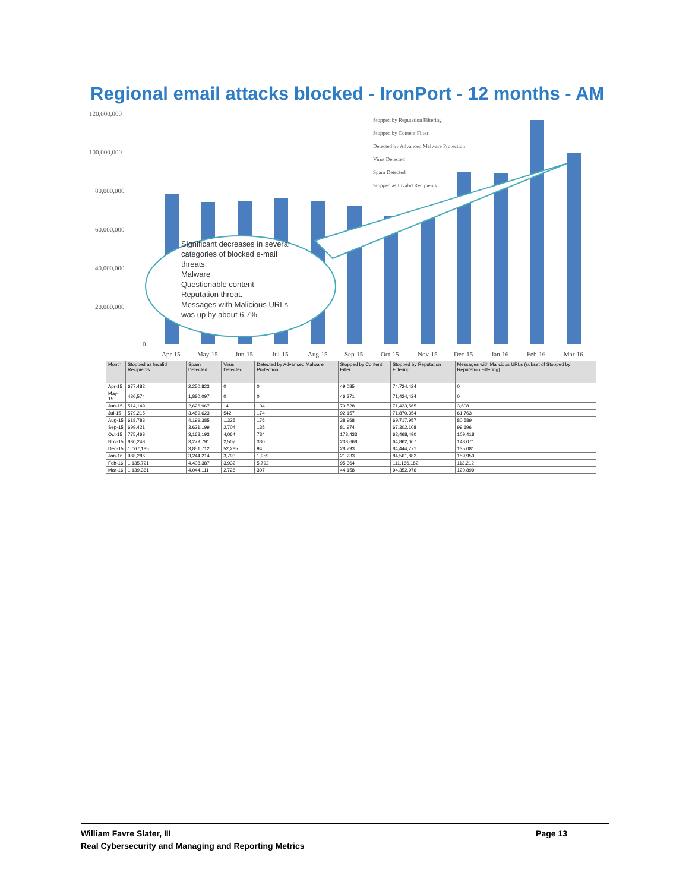Regional email attacks blocked - IronPort - 12 months - AM
120,000,000
100,000,000
80,000,000
60,000,000
40,000,000
20,000,000
0
Significant decreases in several
categories of blocked e-mail
threats:
Malware
Questionable content
Reputation threat.
Messages with Malicious URLs
was up by about 6.7%
Stopped by Reputation Filtering
Stopped by Content Filter
Detected by Advanced Malware Protection
Virus Detected
Spam Detected
Stopped as Invalid Recipients
Apr-15
May-15
Jun-15
Jul-15
Aug-15
Sep-15
Oct-15
Nov-15
Dec-15
Jan-16
Feb-16
Mar-16
| Month | Stopped as Invalid Recipients | Spam Detected | Virus Detected | Detected by Advanced Malware Protection | Stopped by Content Filter | Stopped by Reputation Filtering | Messages with Malicious URLs (subset of Stopped by Reputation Filtering) |
| --- | --- | --- | --- | --- | --- | --- | --- |
| Apr-15 | 677,482 | 2,250,823 | 0 | 0 | 49,085 | 74,724,424 | 0 |
| May-15 | 480,574 | 1,880,097 | 0 | 0 | 46,371 | 71,424,424 | 0 |
| Jun-15 | 514,149 | 2,626,967 | 14 | 104 | 70,528 | 71,423,565 | 3,608 |
| Jul-15 | 579,215 | 3,489,623 | 542 | 174 | 92,157 | 71,870,354 | 61,763 |
| Aug-15 | 618,783 | 4,199,385 | 1,325 | 176 | 38,968 | 69,717,957 | 80,589 |
| Sep-15 | 699,421 | 3,621,199 | 2,704 | 135 | 81,974 | 67,302,108 | 99,196 |
| Oct-15 | 775,463 | 3,163,193 | 4,064 | 734 | 178,433 | 62,468,490 | 109,418 |
| Nov-15 | 830,248 | 3,279,791 | 2,507 | 330 | 233,668 | 64,862,067 | 148,071 |
| Dec-15 | 1,067,185 | 3,851,712 | 52,285 | 94 | 28,793 | 84,444,771 | 135,081 |
| Jan-16 | 988,286 | 3,244,214 | 3,793 | 1,959 | 21,233 | 84,561,882 | 159,950 |
| Feb-16 | 1,135,721 | 4,408,387 | 3,932 | 5,792 | 95,364 | 111,166,182 | 113,212 |
| Mar-16 | 1,139,361 | 4,044,111 | 2,728 | 307 | 44,158 | 94,352,976 | 120,899 |
William Favre Slater, III
Real Cybersecurity and Managing and Reporting Metrics
Page 13